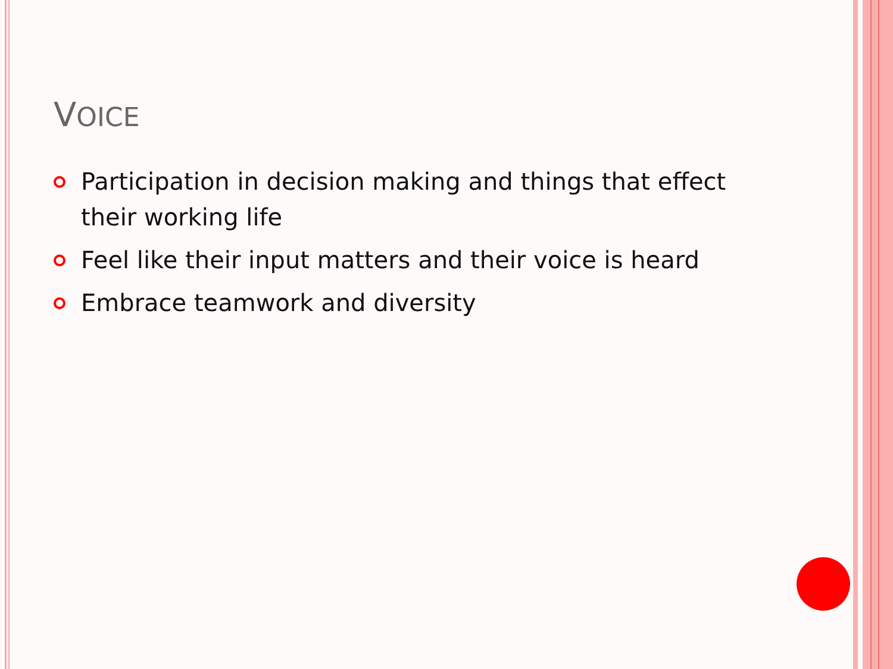VOICE
Participation in decision making and things that effect their working life
Feel like their input matters and their voice is heard
Embrace teamwork and diversity